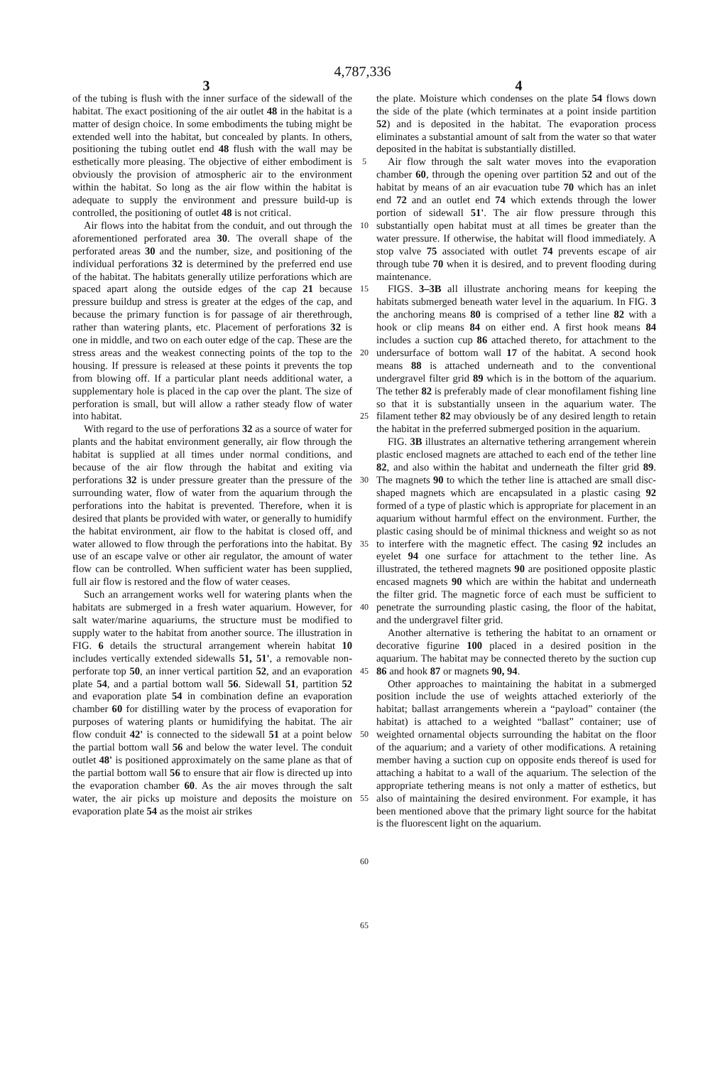4,787,336
3 4
of the tubing is flush with the inner surface of the sidewall of the habitat. The exact positioning of the air outlet 48 in the habitat is a matter of design choice. In some embodiments the tubing might be extended well into the habitat, but concealed by plants. In others, positioning the tubing outlet end 48 flush with the wall may be esthetically more pleasing. The objective of either embodiment is obviously the provision of atmospheric air to the environment within the habitat. So long as the air flow within the habitat is adequate to supply the environment and pressure build-up is controlled, the positioning of outlet 48 is not critical.
Air flows into the habitat from the conduit, and out through the aforementioned perforated area 30. The overall shape of the perforated areas 30 and the number, size, and positioning of the individual perforations 32 is determined by the preferred end use of the habitat. The habitats generally utilize perforations which are spaced apart along the outside edges of the cap 21 because pressure buildup and stress is greater at the edges of the cap, and because the primary function is for passage of air therethrough, rather than watering plants, etc. Placement of perforations 32 is one in middle, and two on each outer edge of the cap. These are the stress areas and the weakest connecting points of the top to the housing. If pressure is released at these points it prevents the top from blowing off. If a particular plant needs additional water, a supplementary hole is placed in the cap over the plant. The size of perforation is small, but will allow a rather steady flow of water into habitat.
With regard to the use of perforations 32 as a source of water for plants and the habitat environment generally, air flow through the habitat is supplied at all times under normal conditions, and because of the air flow through the habitat and exiting via perforations 32 is under pressure greater than the pressure of the surrounding water, flow of water from the aquarium through the perforations into the habitat is prevented. Therefore, when it is desired that plants be provided with water, or generally to humidify the habitat environment, air flow to the habitat is closed off, and water allowed to flow through the perforations into the habitat. By use of an escape valve or other air regulator, the amount of water flow can be controlled. When sufficient water has been supplied, full air flow is restored and the flow of water ceases.
Such an arrangement works well for watering plants when the habitats are submerged in a fresh water aquarium. However, for salt water/marine aquariums, the structure must be modified to supply water to the habitat from another source. The illustration in FIG. 6 details the structural arrangement wherein habitat 10 includes vertically extended sidewalls 51, 51', a removable non-perforate top 50, an inner vertical partition 52, and an evaporation plate 54, and a partial bottom wall 56. Sidewall 51, partition 52 and evaporation plate 54 in combination define an evaporation chamber 60 for distilling water by the process of evaporation for purposes of watering plants or humidifying the habitat. The air flow conduit 42' is connected to the sidewall 51 at a point below the partial bottom wall 56 and below the water level. The conduit outlet 48' is positioned approximately on the same plane as that of the partial bottom wall 56 to ensure that air flow is directed up into the evaporation chamber 60. As the air moves through the salt water, the air picks up moisture and deposits the moisture on evaporation plate 54 as the moist air strikes
5
10
15
20
25
30
35
40
45
50
55
60
65
the plate. Moisture which condenses on the plate 54 flows down the side of the plate (which terminates at a point inside partition 52) and is deposited in the habitat. The evaporation process eliminates a substantial amount of salt from the water so that water deposited in the habitat is substantially distilled.
Air flow through the salt water moves into the evaporation chamber 60, through the opening over partition 52 and out of the habitat by means of an air evacuation tube 70 which has an inlet end 72 and an outlet end 74 which extends through the lower portion of sidewall 51'. The air flow pressure through this substantially open habitat must at all times be greater than the water pressure. If otherwise, the habitat will flood immediately. A stop valve 75 associated with outlet 74 prevents escape of air through tube 70 when it is desired, and to prevent flooding during maintenance.
FIGS. 3–3B all illustrate anchoring means for keeping the habitats submerged beneath water level in the aquarium. In FIG. 3 the anchoring means 80 is comprised of a tether line 82 with a hook or clip means 84 on either end. A first hook means 84 includes a suction cup 86 attached thereto, for attachment to the undersurface of bottom wall 17 of the habitat. A second hook means 88 is attached underneath and to the conventional undergravel filter grid 89 which is in the bottom of the aquarium. The tether 82 is preferably made of clear monofilament fishing line so that it is substantially unseen in the aquarium water. The filament tether 82 may obviously be of any desired length to retain the habitat in the preferred submerged position in the aquarium.
FIG. 3B illustrates an alternative tethering arrangement wherein plastic enclosed magnets are attached to each end of the tether line 82, and also within the habitat and underneath the filter grid 89. The magnets 90 to which the tether line is attached are small disc-shaped magnets which are encapsulated in a plastic casing 92 formed of a type of plastic which is appropriate for placement in an aquarium without harmful effect on the environment. Further, the plastic casing should be of minimal thickness and weight so as not to interfere with the magnetic effect. The casing 92 includes an eyelet 94 one surface for attachment to the tether line. As illustrated, the tethered magnets 90 are positioned opposite plastic encased magnets 90 which are within the habitat and underneath the filter grid. The magnetic force of each must be sufficient to penetrate the surrounding plastic casing, the floor of the habitat, and the undergravel filter grid.
Another alternative is tethering the habitat to an ornament or decorative figurine 100 placed in a desired position in the aquarium. The habitat may be connected thereto by the suction cup 86 and hook 87 or magnets 90, 94.
Other approaches to maintaining the habitat in a submerged position include the use of weights attached exteriorly of the habitat; ballast arrangements wherein a “payload” container (the habitat) is attached to a weighted “ballast” container; use of weighted ornamental objects surrounding the habitat on the floor of the aquarium; and a variety of other modifications. A retaining member having a suction cup on opposite ends thereof is used for attaching a habitat to a wall of the aquarium. The selection of the appropriate tethering means is not only a matter of esthetics, but also of maintaining the desired environment. For example, it has been mentioned above that the primary light source for the habitat is the fluorescent light on the aquarium.